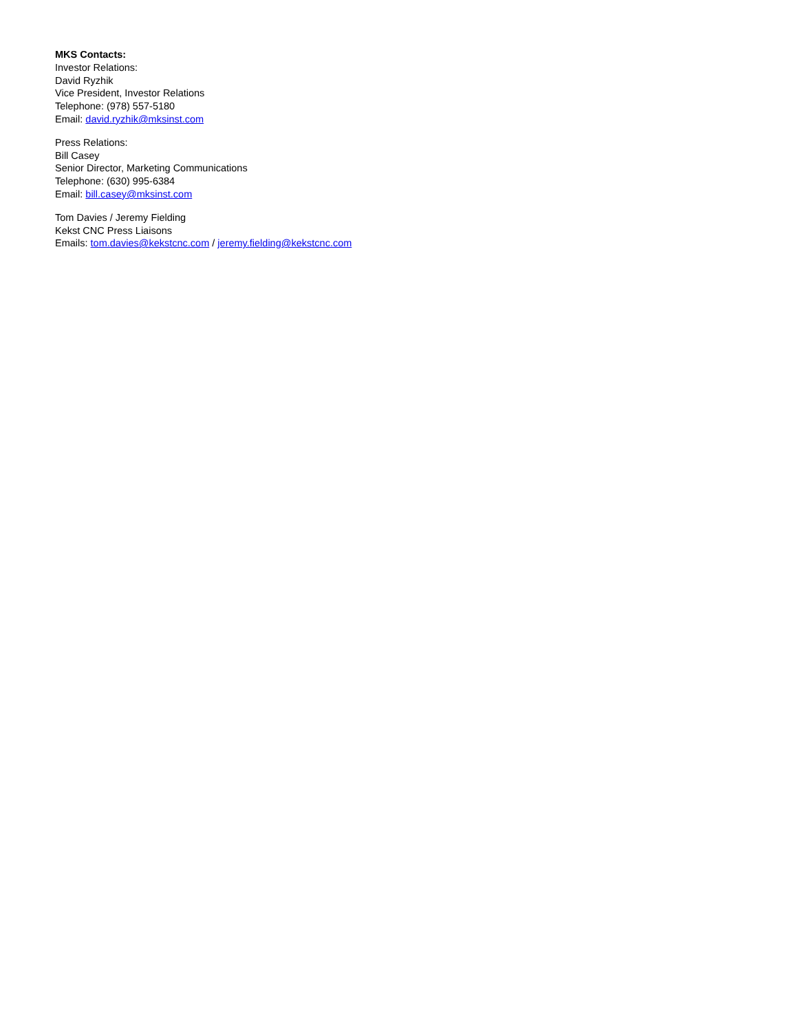MKS Contacts:
Investor Relations:
David Ryzhik
Vice President, Investor Relations
Telephone: (978) 557-5180
Email: david.ryzhik@mksinst.com
Press Relations:
Bill Casey
Senior Director, Marketing Communications
Telephone: (630) 995-6384
Email: bill.casey@mksinst.com
Tom Davies / Jeremy Fielding
Kekst CNC Press Liaisons
Emails: tom.davies@kekstcnc.com / jeremy.fielding@kekstcnc.com